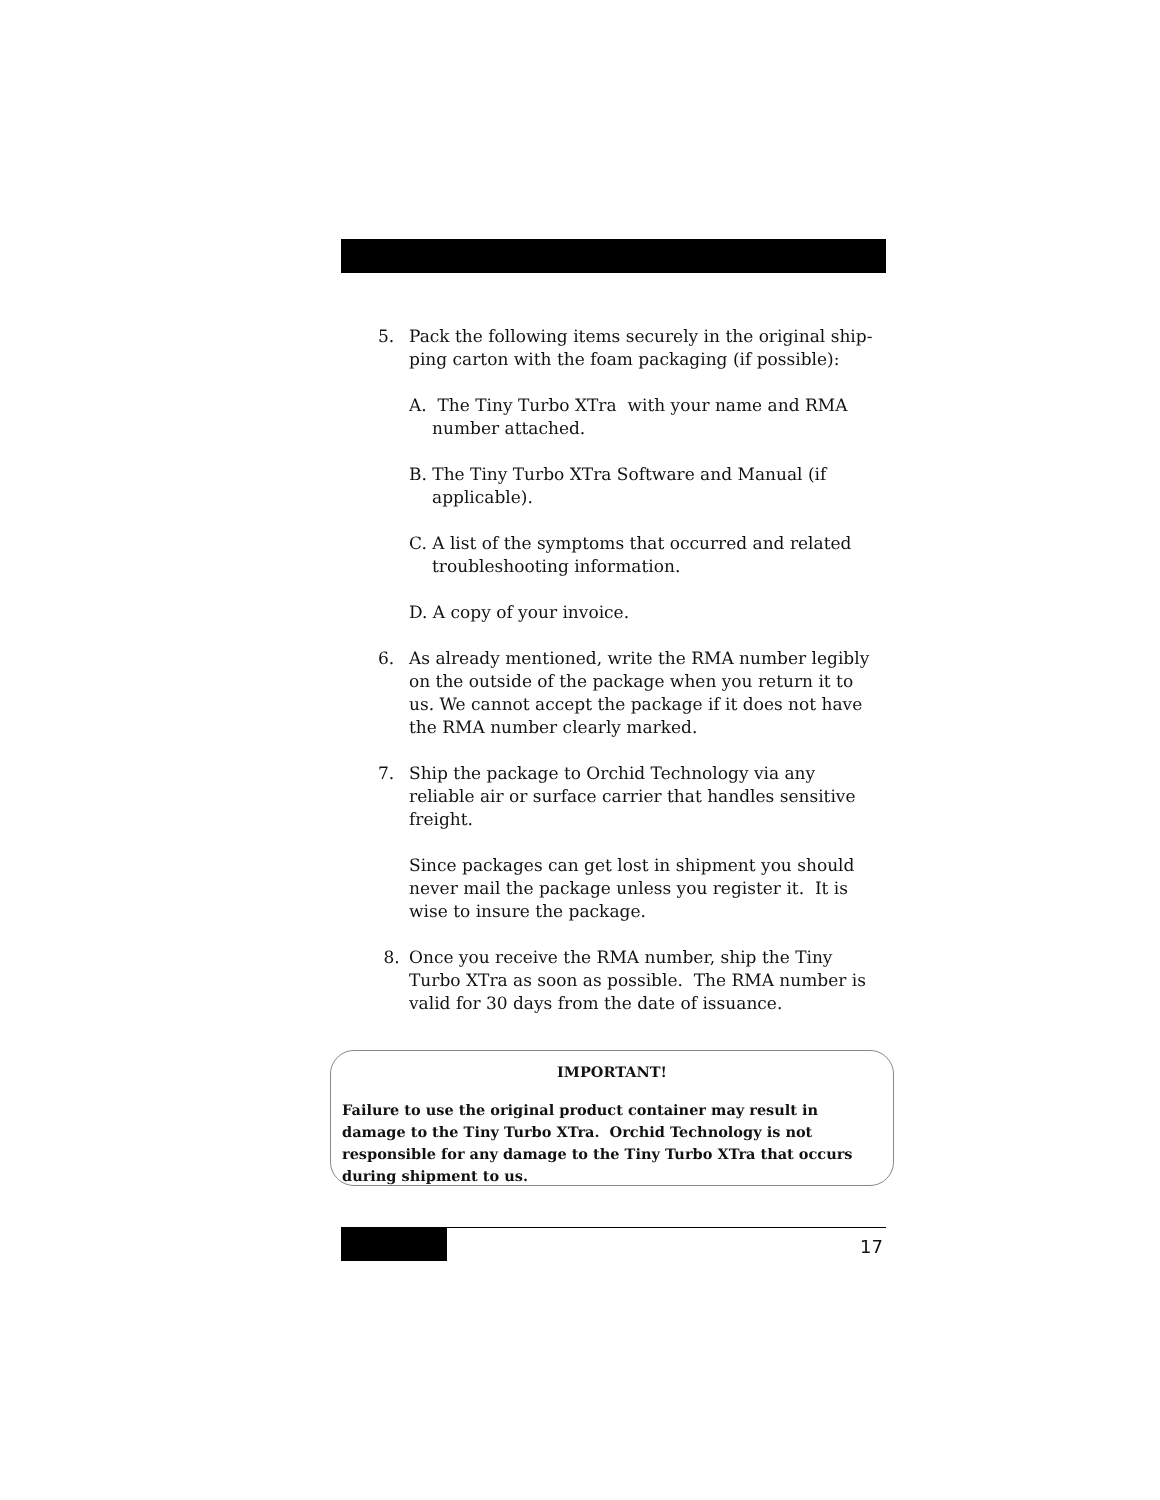5. Pack the following items securely in the original ship-ping carton with the foam packaging (if possible):
A. The Tiny Turbo XTra with your name and RMA number attached.
B. The Tiny Turbo XTra Software and Manual (if applicable).
C. A list of the symptoms that occurred and related troubleshooting information.
D. A copy of your invoice.
6. As already mentioned, write the RMA number legibly on the outside of the package when you return it to us. We cannot accept the package if it does not have the RMA number clearly marked.
7. Ship the package to Orchid Technology via any reliable air or surface carrier that handles sensitive freight.
Since packages can get lost in shipment you should never mail the package unless you register it. It is wise to insure the package.
8. Once you receive the RMA number, ship the Tiny Turbo XTra as soon as possible. The RMA number is valid for 30 days from the date of issuance.
IMPORTANT!
Failure to use the original product container may result in damage to the Tiny Turbo XTra. Orchid Technology is not responsible for any damage to the Tiny Turbo XTra that occurs during shipment to us.
17